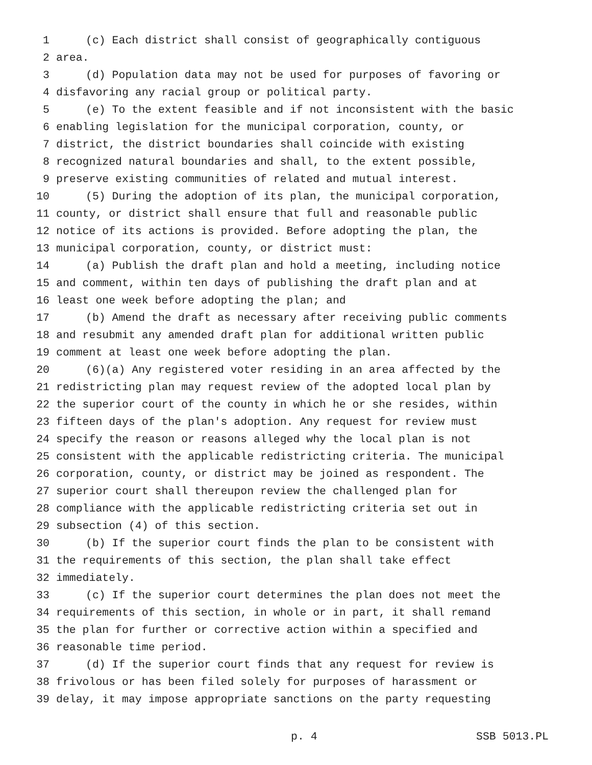1 (c) Each district shall consist of geographically contiguous
2 area.
3 (d) Population data may not be used for purposes of favoring or
4 disfavoring any racial group or political party.
5 (e) To the extent feasible and if not inconsistent with the basic
6 enabling legislation for the municipal corporation, county, or
7 district, the district boundaries shall coincide with existing
8 recognized natural boundaries and shall, to the extent possible,
9 preserve existing communities of related and mutual interest.
10 (5) During the adoption of its plan, the municipal corporation,
11 county, or district shall ensure that full and reasonable public
12 notice of its actions is provided. Before adopting the plan, the
13 municipal corporation, county, or district must:
14 (a) Publish the draft plan and hold a meeting, including notice
15 and comment, within ten days of publishing the draft plan and at
16 least one week before adopting the plan; and
17 (b) Amend the draft as necessary after receiving public comments
18 and resubmit any amended draft plan for additional written public
19 comment at least one week before adopting the plan.
20 (6)(a) Any registered voter residing in an area affected by the
21 redistricting plan may request review of the adopted local plan by
22 the superior court of the county in which he or she resides, within
23 fifteen days of the plan's adoption. Any request for review must
24 specify the reason or reasons alleged why the local plan is not
25 consistent with the applicable redistricting criteria. The municipal
26 corporation, county, or district may be joined as respondent. The
27 superior court shall thereupon review the challenged plan for
28 compliance with the applicable redistricting criteria set out in
29 subsection (4) of this section.
30 (b) If the superior court finds the plan to be consistent with
31 the requirements of this section, the plan shall take effect
32 immediately.
33 (c) If the superior court determines the plan does not meet the
34 requirements of this section, in whole or in part, it shall remand
35 the plan for further or corrective action within a specified and
36 reasonable time period.
37 (d) If the superior court finds that any request for review is
38 frivolous or has been filed solely for purposes of harassment or
39 delay, it may impose appropriate sanctions on the party requesting
p. 4 SSB 5013.PL